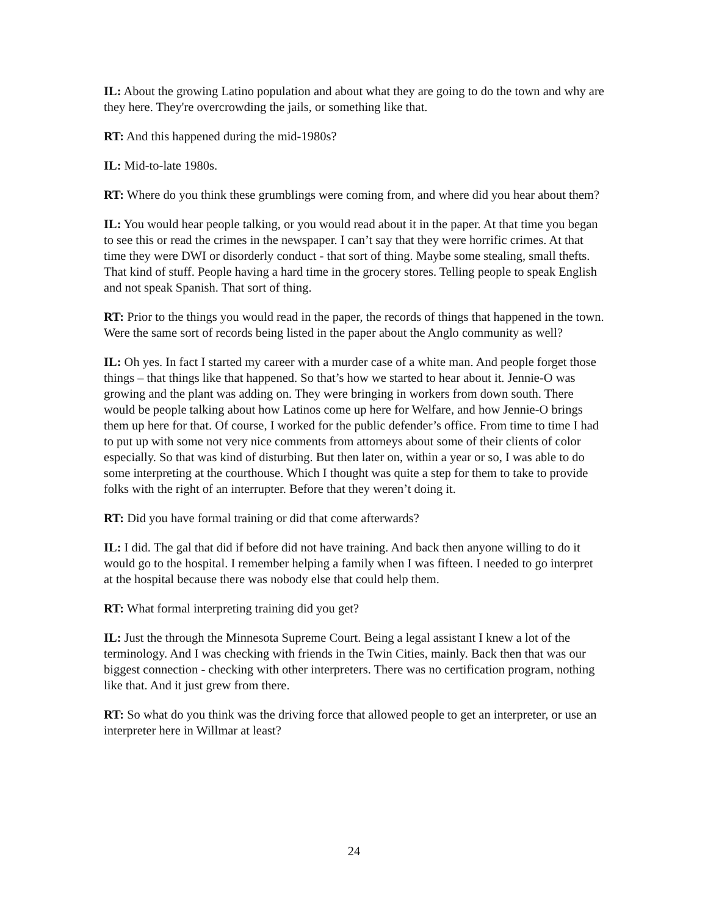IL: About the growing Latino population and about what they are going to do the town and why are they here. They're overcrowding the jails, or something like that.
RT: And this happened during the mid-1980s?
IL: Mid-to-late 1980s.
RT: Where do you think these grumblings were coming from, and where did you hear about them?
IL: You would hear people talking, or you would read about it in the paper. At that time you began to see this or read the crimes in the newspaper. I can’t say that they were horrific crimes. At that time they were DWI or disorderly conduct - that sort of thing. Maybe some stealing, small thefts. That kind of stuff. People having a hard time in the grocery stores. Telling people to speak English and not speak Spanish. That sort of thing.
RT: Prior to the things you would read in the paper, the records of things that happened in the town. Were the same sort of records being listed in the paper about the Anglo community as well?
IL: Oh yes. In fact I started my career with a murder case of a white man. And people forget those things – that things like that happened. So that’s how we started to hear about it. Jennie-O was growing and the plant was adding on. They were bringing in workers from down south. There would be people talking about how Latinos come up here for Welfare, and how Jennie-O brings them up here for that. Of course, I worked for the public defender’s office. From time to time I had to put up with some not very nice comments from attorneys about some of their clients of color especially. So that was kind of disturbing. But then later on, within a year or so, I was able to do some interpreting at the courthouse. Which I thought was quite a step for them to take to provide folks with the right of an interrupter. Before that they weren’t doing it.
RT: Did you have formal training or did that come afterwards?
IL: I did. The gal that did if before did not have training. And back then anyone willing to do it would go to the hospital. I remember helping a family when I was fifteen. I needed to go interpret at the hospital because there was nobody else that could help them.
RT: What formal interpreting training did you get?
IL: Just the through the Minnesota Supreme Court. Being a legal assistant I knew a lot of the terminology. And I was checking with friends in the Twin Cities, mainly. Back then that was our biggest connection - checking with other interpreters. There was no certification program, nothing like that. And it just grew from there.
RT: So what do you think was the driving force that allowed people to get an interpreter, or use an interpreter here in Willmar at least?
24